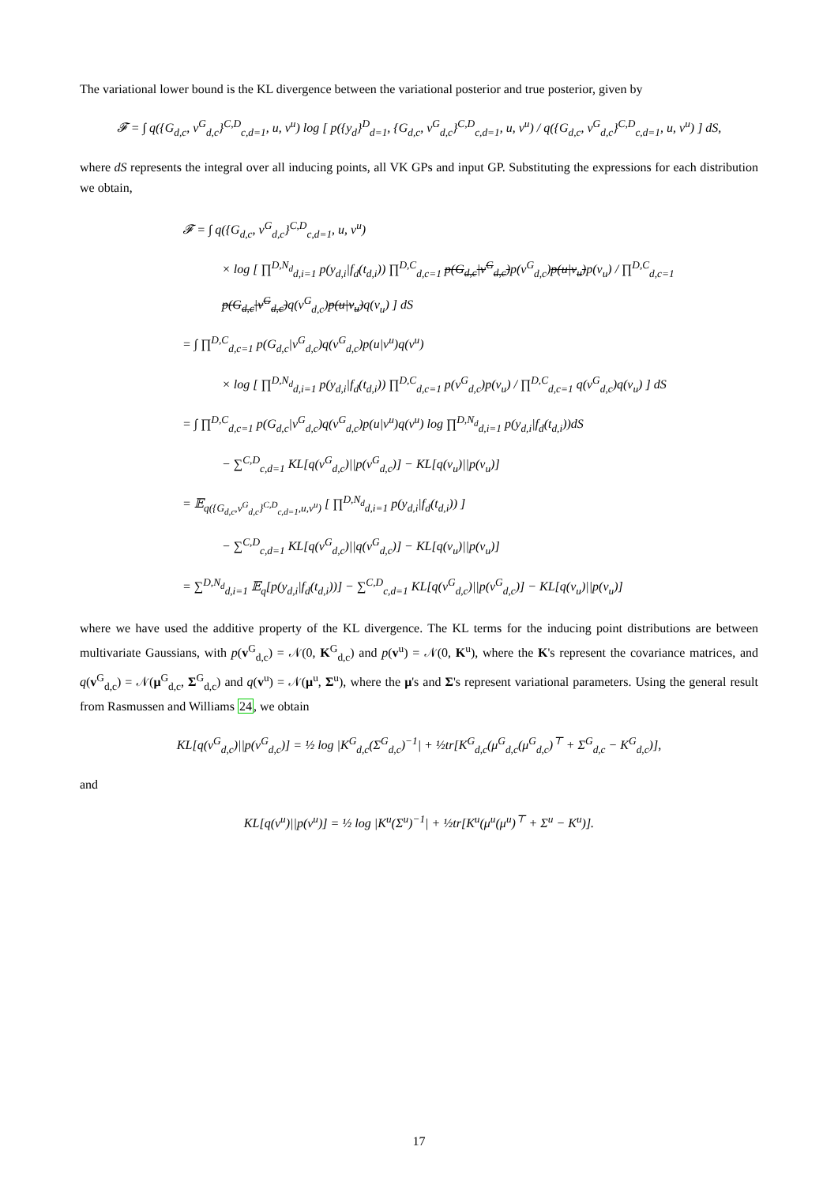The variational lower bound is the KL divergence between the variational posterior and true posterior, given by
𝓕 = ∫ q({G<sub>d,c</sub>, v<sup>G</sup><sub>d,c</sub>}<sup>C,D</sup><sub>c,d=1</sub>, u, v<sup>u</sup>) log [ p({y<sub>d</sub>}<sup>D</sup><sub>d=1</sub>, {G<sub>d,c</sub>, v<sup>G</sup><sub>d,c</sub>}<sup>C,D</sup><sub>c,d=1</sub>, u, v<sup>u</sup>) / q({G<sub>d,c</sub>, v<sup>G</sup><sub>d,c</sub>}<sup>C,D</sup><sub>c,d=1</sub>, u, v<sup>u</sup>) ] dS,
where dS represents the integral over all inducing points, all VK GPs and input GP. Substituting the expressions for each distribution we obtain,
𝓕 = ∫ q({G<sub>d,c</sub>, v<sup>G</sup><sub>d,c</sub>}<sup>C,D</sup><sub>c,d=1</sub>, u, v<sup>u</sup>)
× log [ ∏<sup>D,N<sub>d</sub></sup><sub>d,i=1</sub> p(y<sub>d,i</sub>|f<sub>d</sub>(t<sub>d,i</sub>)) ∏<sup>D,C</sup><sub>d,c=1</sub> p(G<sub>d,c</sub>|v<sup>G</sup><sub>d,c</sub>)p(v<sup>G</sup><sub>d,c</sub>)p(u|v<sub>u</sub>)p(v<sub>u</sub>) / ∏<sup>D,C</sup><sub>d,c=1</sub> p(G<sub>d,c</sub>|v<sup>G</sup><sub>d,c</sub>)q(v<sup>G</sup><sub>d,c</sub>)p(u|v<sub>u</sub>)q(v<sub>u</sub>) ] dS
= ∫ ∏<sup>D,C</sup><sub>d,c=1</sub> p(G<sub>d,c</sub>|v<sup>G</sup><sub>d,c</sub>)q(v<sup>G</sup><sub>d,c</sub>)p(u|v<sup>u</sup>)q(v<sup>u</sup>)
× log [ ∏<sup>D,N<sub>d</sub></sup><sub>d,i=1</sub> p(y<sub>d,i</sub>|f<sub>d</sub>(t<sub>d,i</sub>)) ∏<sup>D,C</sup><sub>d,c=1</sub> p(v<sup>G</sup><sub>d,c</sub>)p(v<sub>u</sub>) / ∏<sup>D,C</sup><sub>d,c=1</sub> q(v<sup>G</sup><sub>d,c</sub>)q(v<sub>u</sub>) ] dS
= ∫ ∏<sup>D,C</sup><sub>d,c=1</sub> p(G<sub>d,c</sub>|v<sup>G</sup><sub>d,c</sub>)q(v<sup>G</sup><sub>d,c</sub>)p(u|v<sup>u</sup>)q(v<sup>u</sup>) log ∏<sup>D,N<sub>d</sub></sup><sub>d,i=1</sub> p(y<sub>d,i</sub>|f<sub>d</sub>(t<sub>d,i</sub>))dS
− ∑<sup>C,D</sup><sub>c,d=1</sub> KL[q(v<sup>G</sup><sub>d,c</sub>)||p(v<sup>G</sup><sub>d,c</sub>)] − KL[q(v<sub>u</sub>)||p(v<sub>u</sub>)]
= 𝔼<sub>q({G<sub>d,c</sub>,v<sup>G</sup><sub>d,c</sub>}<sup>C,D</sup><sub>c,d=1</sub>,u,v<sup>u</sup>)</sub> [ ∏<sup>D,N<sub>d</sub></sup><sub>d,i=1</sub> p(y<sub>d,i</sub>|f<sub>d</sub>(t<sub>d,i</sub>)) ]
− ∑<sup>C,D</sup><sub>c,d=1</sub> KL[q(v<sup>G</sup><sub>d,c</sub>)||q(v<sup>G</sup><sub>d,c</sub>)] − KL[q(v<sub>u</sub>)||p(v<sub>u</sub>)]
= ∑<sup>D,N<sub>d</sub></sup><sub>d,i=1</sub> 𝔼<sub>q</sub>[p(y<sub>d,i</sub>|f<sub>d</sub>(t<sub>d,i</sub>))] − ∑<sup>C,D</sup><sub>c,d=1</sub> KL[q(v<sup>G</sup><sub>d,c</sub>)||p(v<sup>G</sup><sub>d,c</sub>)] − KL[q(v<sub>u</sub>)||p(v<sub>u</sub>)]
where we have used the additive property of the KL divergence. The KL terms for the inducing point distributions are between multivariate Gaussians, with p(v<sup>G</sup><sub>d,c</sub>) = 𝒩(0, K<sup>G</sup><sub>d,c</sub>) and p(v<sup>u</sup>) = 𝒩(0, K<sup>u</sup>), where the K's represent the covariance matrices, and q(v<sup>G</sup><sub>d,c</sub>) = 𝒩(μ<sup>G</sup><sub>d,c</sub>, Σ<sup>G</sup><sub>d,c</sub>) and q(v<sup>u</sup>) = 𝒩(μ<sup>u</sup>, Σ<sup>u</sup>), where the μ's and Σ's represent variational parameters. Using the general result from Rasmussen and Williams 24, we obtain
KL[q(v<sup>G</sup><sub>d,c</sub>)||p(v<sup>G</sup><sub>d,c</sub>)] = ½ log |K<sup>G</sup><sub>d,c</sub>(Σ<sup>G</sup><sub>d,c</sub>)<sup>−1</sup>| + ½tr[K<sup>G</sup><sub>d,c</sub>(μ<sup>G</sup><sub>d,c</sub>(μ<sup>G</sup><sub>d,c</sub>)<sup>⊤</sup> + Σ<sup>G</sup><sub>d,c</sub> − K<sup>G</sup><sub>d,c</sub>)],
and
KL[q(v<sup>u</sup>)||p(v<sup>u</sup>)] = ½ log |K<sup>u</sup>(Σ<sup>u</sup>)<sup>−1</sup>| + ½tr[K<sup>u</sup>(μ<sup>u</sup>(μ<sup>u</sup>)<sup>⊤</sup> + Σ<sup>u</sup> − K<sup>u</sup>)].
17